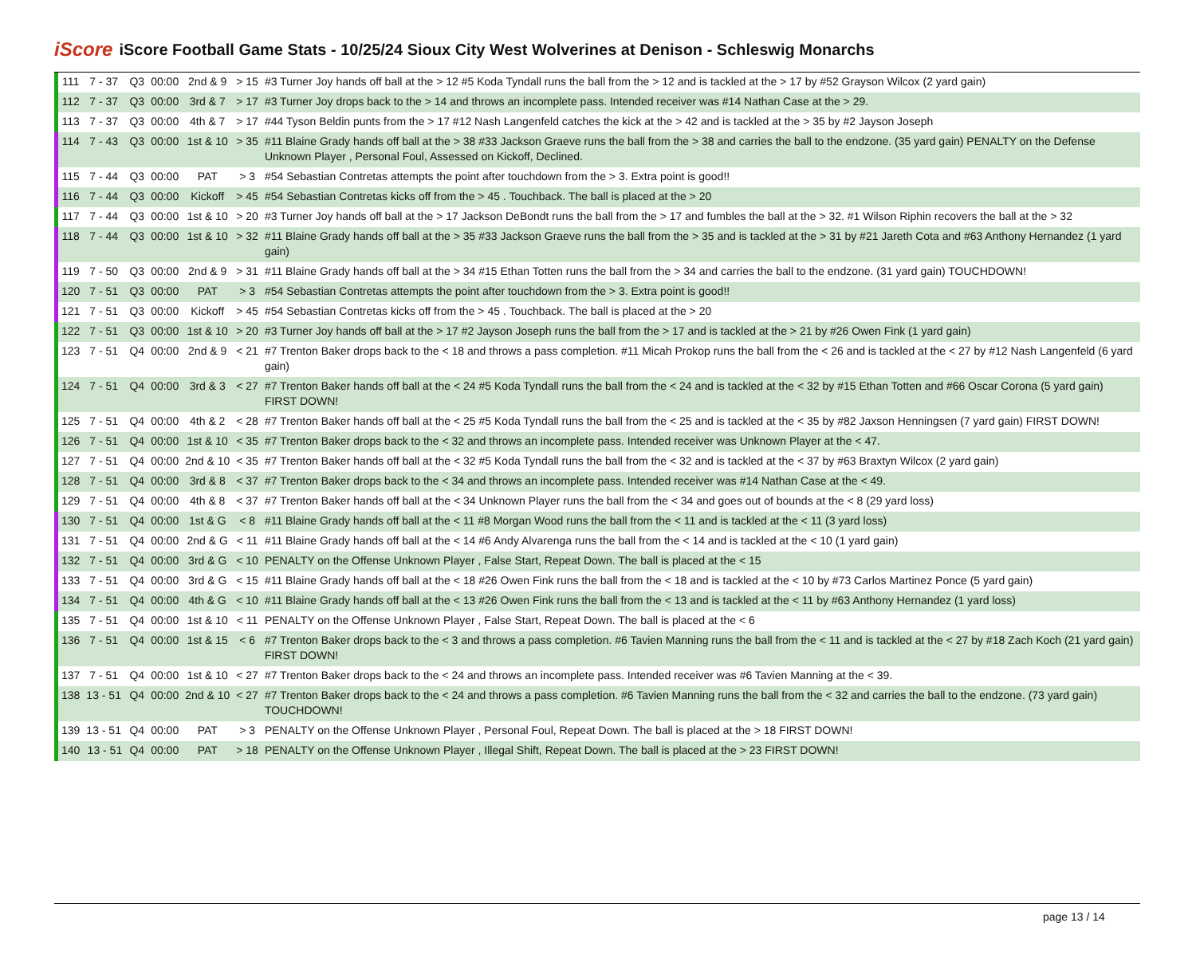iScore
iScore Football Game Stats - 10/25/24 Sioux City West Wolverines at Denison - Schleswig Monarchs
| 111 | 7 - 37 | Q3 | 00:00 | 2nd & 9 | > 15 | #3 Turner Joy hands off ball at the > 12 #5 Koda Tyndall runs the ball from the > 12 and is tackled at the > 17 by #52 Grayson Wilcox (2 yard gain) |
| 112 | 7 - 37 | Q3 | 00:00 | 3rd & 7 | > 17 | #3 Turner Joy drops back to the > 14 and throws an incomplete pass. Intended receiver was #14 Nathan Case at the > 29. |
| 113 | 7 - 37 | Q3 | 00:00 | 4th & 7 | > 17 | #44 Tyson Beldin punts from the > 17 #12 Nash Langenfeld catches the kick at the > 42 and is tackled at the > 35 by #2 Jayson Joseph |
| 114 | 7 - 43 | Q3 | 00:00 | 1st & 10 | > 35 | #11 Blaine Grady hands off ball at the > 38 #33 Jackson Graeve runs the ball from the > 38 and carries the ball to the endzone. (35 yard gain) PENALTY on the Defense Unknown Player , Personal Foul, Assessed on Kickoff, Declined. |
| 115 | 7 - 44 | Q3 | 00:00 | PAT | > 3 | #54 Sebastian Contretas attempts the point after touchdown from the > 3. Extra point is good!! |
| 116 | 7 - 44 | Q3 | 00:00 | Kickoff | > 45 | #54 Sebastian Contretas kicks off from the > 45 . Touchback. The ball is placed at the > 20 |
| 117 | 7 - 44 | Q3 | 00:00 | 1st & 10 | > 20 | #3 Turner Joy hands off ball at the > 17 Jackson DeBondt runs the ball from the > 17 and fumbles the ball at the > 32. #1 Wilson Riphin recovers the ball at the > 32 |
| 118 | 7 - 44 | Q3 | 00:00 | 1st & 10 | > 32 | #11 Blaine Grady hands off ball at the > 35 #33 Jackson Graeve runs the ball from the > 35 and is tackled at the > 31 by #21 Jareth Cota and #63 Anthony Hernandez (1 yard gain) |
| 119 | 7 - 50 | Q3 | 00:00 | 2nd & 9 | > 31 | #11 Blaine Grady hands off ball at the > 34 #15 Ethan Totten runs the ball from the > 34 and carries the ball to the endzone. (31 yard gain) TOUCHDOWN! |
| 120 | 7 - 51 | Q3 | 00:00 | PAT | > 3 | #54 Sebastian Contretas attempts the point after touchdown from the > 3. Extra point is good!! |
| 121 | 7 - 51 | Q3 | 00:00 | Kickoff | > 45 | #54 Sebastian Contretas kicks off from the > 45 . Touchback. The ball is placed at the > 20 |
| 122 | 7 - 51 | Q3 | 00:00 | 1st & 10 | > 20 | #3 Turner Joy hands off ball at the > 17 #2 Jayson Joseph runs the ball from the > 17 and is tackled at the > 21 by #26 Owen Fink (1 yard gain) |
| 123 | 7 - 51 | Q4 | 00:00 | 2nd & 9 | < 21 | #7 Trenton Baker drops back to the < 18 and throws a pass completion. #11 Micah Prokop runs the ball from the < 26 and is tackled at the < 27 by #12 Nash Langenfeld (6 yard gain) |
| 124 | 7 - 51 | Q4 | 00:00 | 3rd & 3 | < 27 | #7 Trenton Baker hands off ball at the < 24 #5 Koda Tyndall runs the ball from the < 24 and is tackled at the < 32 by #15 Ethan Totten and #66 Oscar Corona (5 yard gain) FIRST DOWN! |
| 125 | 7 - 51 | Q4 | 00:00 | 4th & 2 | < 28 | #7 Trenton Baker hands off ball at the < 25 #5 Koda Tyndall runs the ball from the < 25 and is tackled at the < 35 by #82 Jaxson Henningsen (7 yard gain) FIRST DOWN! |
| 126 | 7 - 51 | Q4 | 00:00 | 1st & 10 | < 35 | #7 Trenton Baker drops back to the < 32 and throws an incomplete pass. Intended receiver was Unknown Player at the < 47. |
| 127 | 7 - 51 | Q4 | 00:00 | 2nd & 10 | < 35 | #7 Trenton Baker hands off ball at the < 32 #5 Koda Tyndall runs the ball from the < 32 and is tackled at the < 37 by #63 Braxtyn Wilcox (2 yard gain) |
| 128 | 7 - 51 | Q4 | 00:00 | 3rd & 8 | < 37 | #7 Trenton Baker drops back to the < 34 and throws an incomplete pass. Intended receiver was #14 Nathan Case at the < 49. |
| 129 | 7 - 51 | Q4 | 00:00 | 4th & 8 | < 37 | #7 Trenton Baker hands off ball at the < 34 Unknown Player runs the ball from the < 34 and goes out of bounds at the < 8 (29 yard loss) |
| 130 | 7 - 51 | Q4 | 00:00 | 1st & G | < 8 | #11 Blaine Grady hands off ball at the < 11 #8 Morgan Wood runs the ball from the < 11 and is tackled at the < 11 (3 yard loss) |
| 131 | 7 - 51 | Q4 | 00:00 | 2nd & G | < 11 | #11 Blaine Grady hands off ball at the < 14 #6 Andy Alvarenga runs the ball from the < 14 and is tackled at the < 10 (1 yard gain) |
| 132 | 7 - 51 | Q4 | 00:00 | 3rd & G | < 10 | PENALTY on the Offense Unknown Player , False Start, Repeat Down. The ball is placed at the < 15 |
| 133 | 7 - 51 | Q4 | 00:00 | 3rd & G | < 15 | #11 Blaine Grady hands off ball at the < 18 #26 Owen Fink runs the ball from the < 18 and is tackled at the < 10 by #73 Carlos Martinez Ponce (5 yard gain) |
| 134 | 7 - 51 | Q4 | 00:00 | 4th & G | < 10 | #11 Blaine Grady hands off ball at the < 13 #26 Owen Fink runs the ball from the < 13 and is tackled at the < 11 by #63 Anthony Hernandez (1 yard loss) |
| 135 | 7 - 51 | Q4 | 00:00 | 1st & 10 | < 11 | PENALTY on the Offense Unknown Player , False Start, Repeat Down. The ball is placed at the < 6 |
| 136 | 7 - 51 | Q4 | 00:00 | 1st & 15 | < 6 | #7 Trenton Baker drops back to the < 3 and throws a pass completion. #6 Tavien Manning runs the ball from the < 11 and is tackled at the < 27 by #18 Zach Koch (21 yard gain) FIRST DOWN! |
| 137 | 7 - 51 | Q4 | 00:00 | 1st & 10 | < 27 | #7 Trenton Baker drops back to the < 24 and throws an incomplete pass. Intended receiver was #6 Tavien Manning at the < 39. |
| 138 | 13 - 51 | Q4 | 00:00 | 2nd & 10 | < 27 | #7 Trenton Baker drops back to the < 24 and throws a pass completion. #6 Tavien Manning runs the ball from the < 32 and carries the ball to the endzone. (73 yard gain) TOUCHDOWN! |
| 139 | 13 - 51 | Q4 | 00:00 | PAT | > 3 | PENALTY on the Offense Unknown Player , Personal Foul, Repeat Down. The ball is placed at the > 18 FIRST DOWN! |
| 140 | 13 - 51 | Q4 | 00:00 | PAT | > 18 | PENALTY on the Offense Unknown Player , Illegal Shift, Repeat Down. The ball is placed at the > 23 FIRST DOWN! |
page 13 / 14